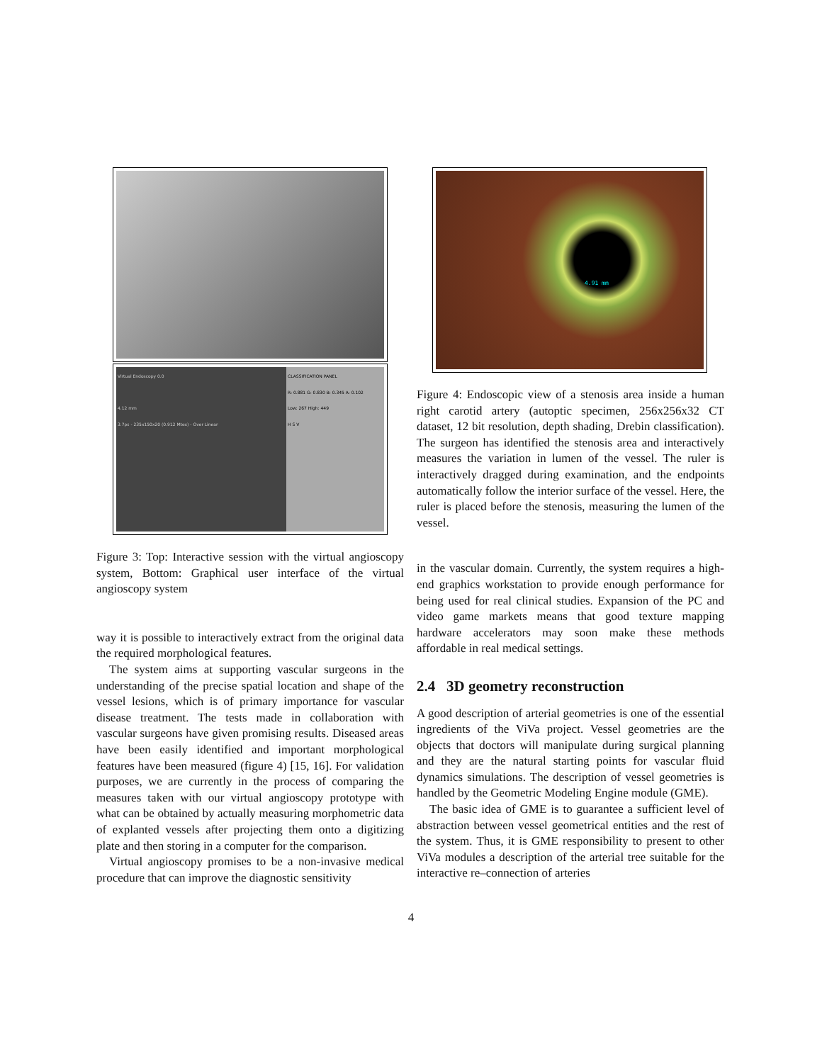Virtual Endoscopy 0.0
4.12 mm
3.7ps - 235x150x20 (0.912 Mtex) - Over Linear
CLASSIFICATION PANEL
R: 0.881 G: 0.830 B: 0.345 A: 0.102
Low: 267 High: 449
H S V
Figure 3: Top: Interactive session with the virtual angioscopy system, Bottom: Graphical user interface of the virtual angioscopy system
way it is possible to interactively extract from the original data the required morphological features.
The system aims at supporting vascular surgeons in the understanding of the precise spatial location and shape of the vessel lesions, which is of primary importance for vascular disease treatment. The tests made in collaboration with vascular surgeons have given promising results. Diseased areas have been easily identified and important morphological features have been measured (figure 4) [15, 16]. For validation purposes, we are currently in the process of comparing the measures taken with our virtual angioscopy prototype with what can be obtained by actually measuring morphometric data of explanted vessels after projecting them onto a digitizing plate and then storing in a computer for the comparison.
Virtual angioscopy promises to be a non-invasive medical procedure that can improve the diagnostic sensitivity
4.91 mm
Figure 4: Endoscopic view of a stenosis area inside a human right carotid artery (autoptic specimen, 256x256x32 CT dataset, 12 bit resolution, depth shading, Drebin classification). The surgeon has identified the stenosis area and interactively measures the variation in lumen of the vessel. The ruler is interactively dragged during examination, and the endpoints automatically follow the interior surface of the vessel. Here, the ruler is placed before the stenosis, measuring the lumen of the vessel.
in the vascular domain. Currently, the system requires a high-end graphics workstation to provide enough performance for being used for real clinical studies. Expansion of the PC and video game markets means that good texture mapping hardware accelerators may soon make these methods affordable in real medical settings.
2.4 3D geometry reconstruction
A good description of arterial geometries is one of the essential ingredients of the ViVa project. Vessel geometries are the objects that doctors will manipulate during surgical planning and they are the natural starting points for vascular fluid dynamics simulations. The description of vessel geometries is handled by the Geometric Modeling Engine module (GME).
The basic idea of GME is to guarantee a sufficient level of abstraction between vessel geometrical entities and the rest of the system. Thus, it is GME responsibility to present to other ViVa modules a description of the arterial tree suitable for the interactive re–connection of arteries
4